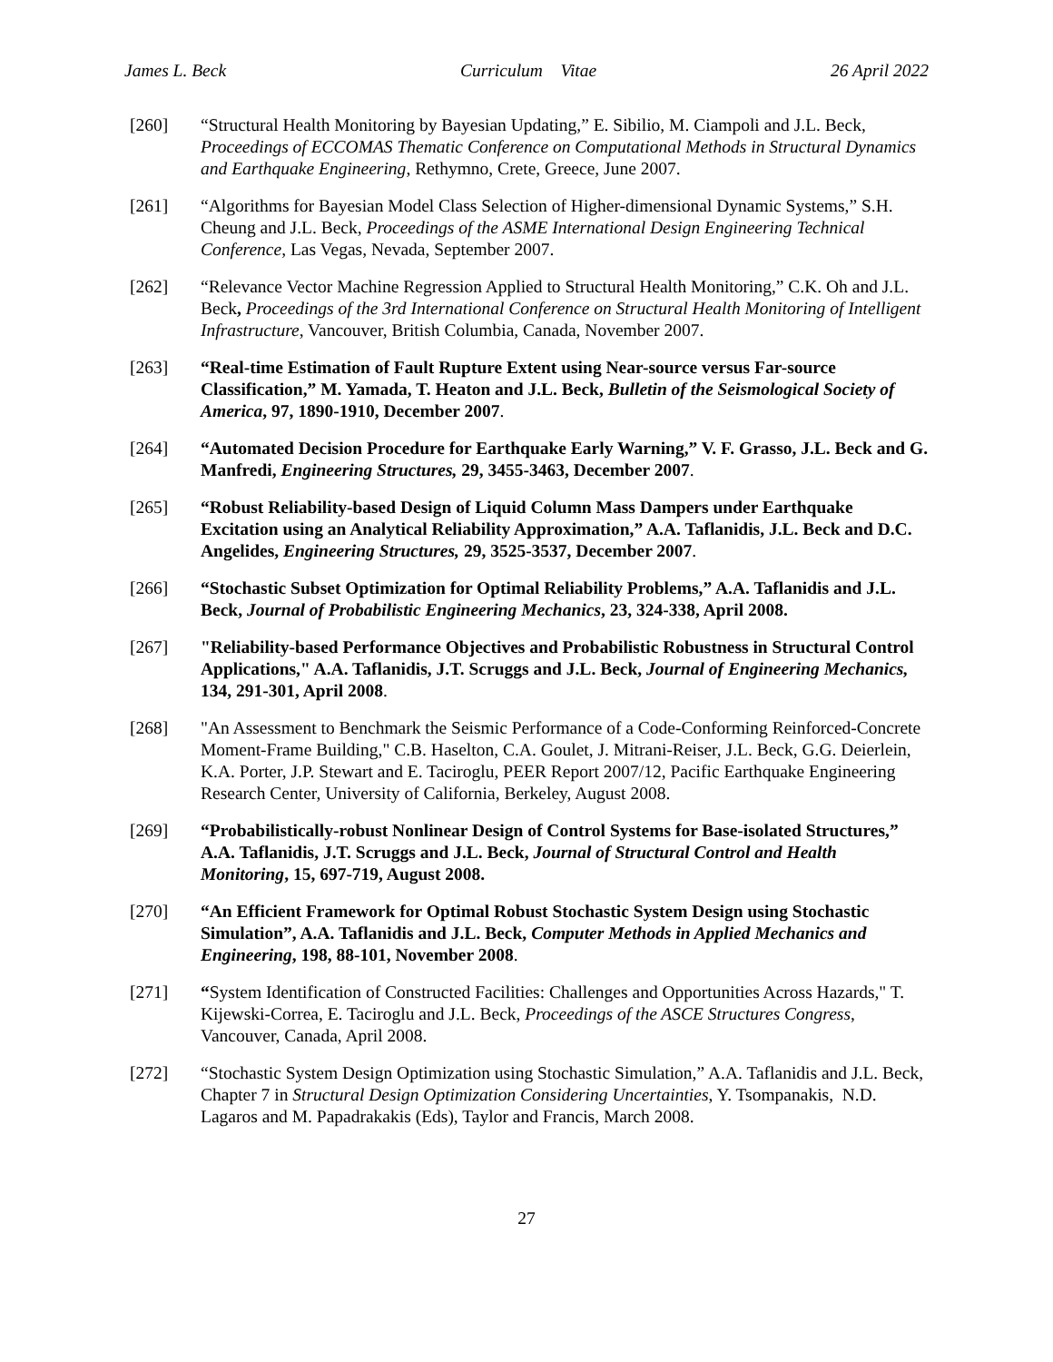James L. Beck Curriculum Vitae 26 April 2022
[260] “Structural Health Monitoring by Bayesian Updating,” E. Sibilio, M. Ciampoli and J.L. Beck, Proceedings of ECCOMAS Thematic Conference on Computational Methods in Structural Dynamics and Earthquake Engineering, Rethymno, Crete, Greece, June 2007.
[261] “Algorithms for Bayesian Model Class Selection of Higher-dimensional Dynamic Systems,” S.H. Cheung and J.L. Beck, Proceedings of the ASME International Design Engineering Technical Conference, Las Vegas, Nevada, September 2007.
[262] “Relevance Vector Machine Regression Applied to Structural Health Monitoring,” C.K. Oh and J.L. Beck, Proceedings of the 3rd International Conference on Structural Health Monitoring of Intelligent Infrastructure, Vancouver, British Columbia, Canada, November 2007.
[263] “Real-time Estimation of Fault Rupture Extent using Near-source versus Far-source Classification,” M. Yamada, T. Heaton and J.L. Beck, Bulletin of the Seismological Society of America, 97, 1890-1910, December 2007.
[264] “Automated Decision Procedure for Earthquake Early Warning,” V. F. Grasso, J.L. Beck and G. Manfredi, Engineering Structures, 29, 3455-3463, December 2007.
[265] “Robust Reliability-based Design of Liquid Column Mass Dampers under Earthquake Excitation using an Analytical Reliability Approximation,” A.A. Taflanidis, J.L. Beck and D.C. Angelides, Engineering Structures, 29, 3525-3537, December 2007.
[266] “Stochastic Subset Optimization for Optimal Reliability Problems,” A.A. Taflanidis and J.L. Beck, Journal of Probabilistic Engineering Mechanics, 23, 324-338, April 2008.
[267] "Reliability-based Performance Objectives and Probabilistic Robustness in Structural Control Applications," A.A. Taflanidis, J.T. Scruggs and J.L. Beck, Journal of Engineering Mechanics, 134, 291-301, April 2008.
[268] "An Assessment to Benchmark the Seismic Performance of a Code-Conforming Reinforced-Concrete Moment-Frame Building," C.B. Haselton, C.A. Goulet, J. Mitrani-Reiser, J.L. Beck, G.G. Deierlein, K.A. Porter, J.P. Stewart and E. Taciroglu, PEER Report 2007/12, Pacific Earthquake Engineering Research Center, University of California, Berkeley, August 2008.
[269] “Probabilistically-robust Nonlinear Design of Control Systems for Base-isolated Structures,” A.A. Taflanidis, J.T. Scruggs and J.L. Beck, Journal of Structural Control and Health Monitoring, 15, 697-719, August 2008.
[270] “An Efficient Framework for Optimal Robust Stochastic System Design using Stochastic Simulation”, A.A. Taflanidis and J.L. Beck, Computer Methods in Applied Mechanics and Engineering, 198, 88-101, November 2008.
[271] “System Identification of Constructed Facilities: Challenges and Opportunities Across Hazards," T. Kijewski-Correa, E. Taciroglu and J.L. Beck, Proceedings of the ASCE Structures Congress, Vancouver, Canada, April 2008.
[272] “Stochastic System Design Optimization using Stochastic Simulation,” A.A. Taflanidis and J.L. Beck, Chapter 7 in Structural Design Optimization Considering Uncertainties, Y. Tsompanakis, N.D. Lagaros and M. Papadrakakis (Eds), Taylor and Francis, March 2008.
27